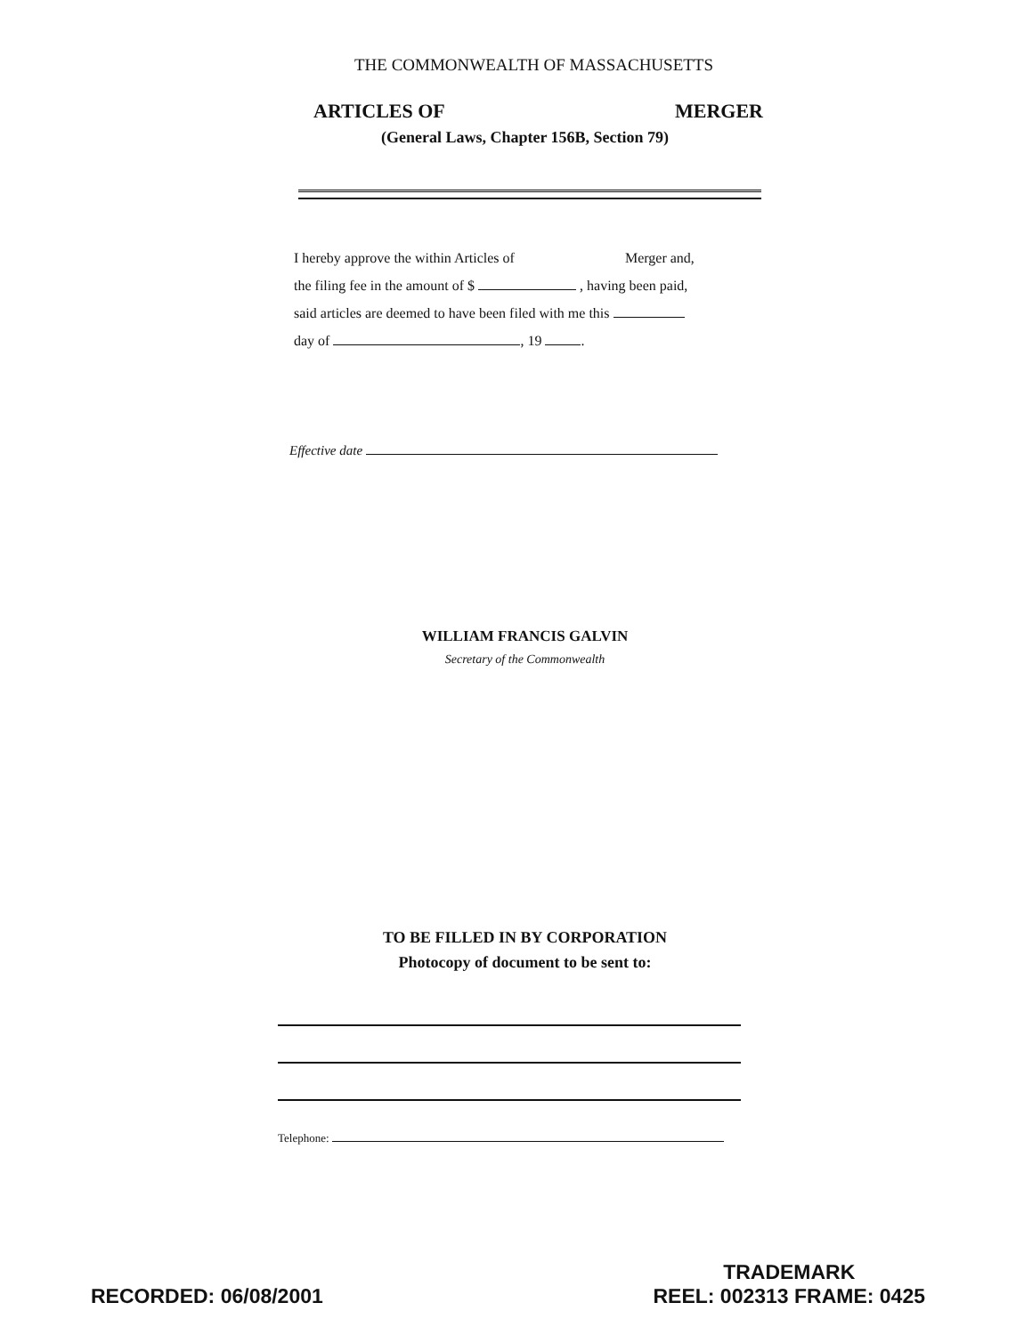THE COMMONWEALTH OF MASSACHUSETTS
ARTICLES OF MERGER
(General Laws, Chapter 156B, Section 79)
I hereby approve the within Articles of Merger and,
the filing fee in the amount of $ , having been paid,
said articles are deemed to have been filed with me this
day of , 19 .
Effective date
WILLIAM FRANCIS GALVIN
Secretary of the Commonwealth
TO BE FILLED IN BY CORPORATION
Photocopy of document to be sent to:
Telephone:
RECORDED: 06/08/2001 TRADEMARK
REEL: 002313 FRAME: 0425